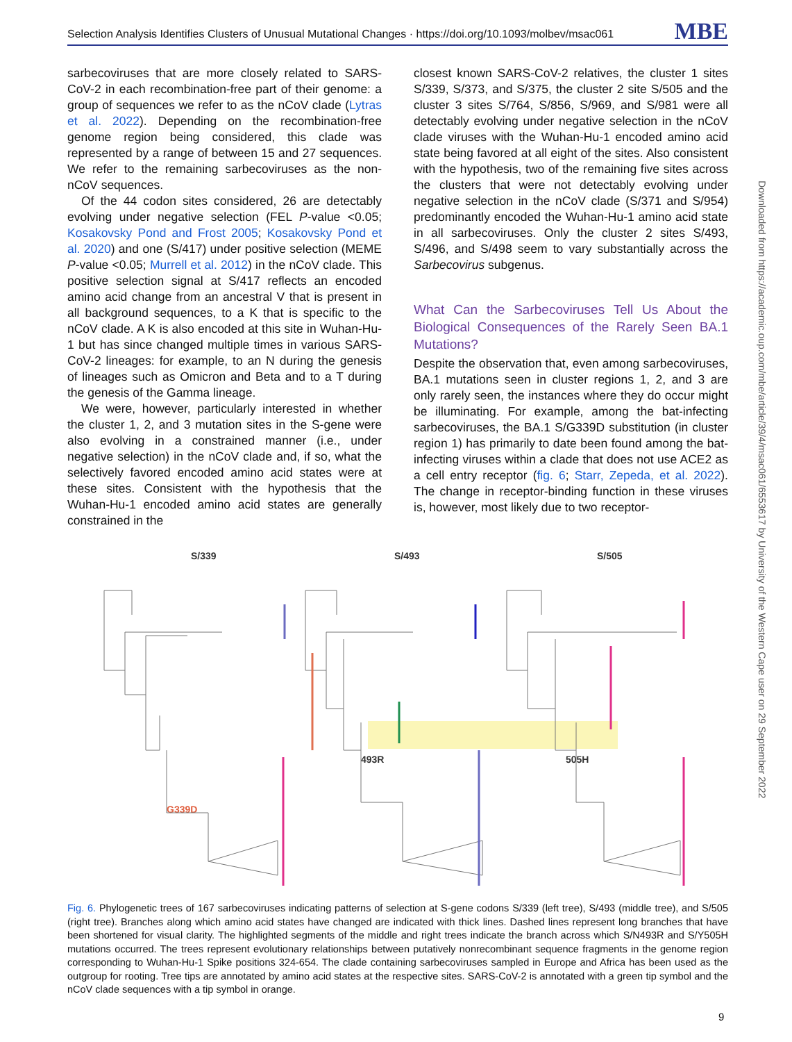Selection Analysis Identifies Clusters of Unusual Mutational Changes · https://doi.org/10.1093/molbev/msac061 MBE
sarbecoviruses that are more closely related to SARS-CoV-2 in each recombination-free part of their genome: a group of sequences we refer to as the nCoV clade (Lytras et al. 2022). Depending on the recombination-free genome region being considered, this clade was represented by a range of between 15 and 27 sequences. We refer to the remaining sarbecoviruses as the non-nCoV sequences.
Of the 44 codon sites considered, 26 are detectably evolving under negative selection (FEL P-value <0.05; Kosakovsky Pond and Frost 2005; Kosakovsky Pond et al. 2020) and one (S/417) under positive selection (MEME P-value <0.05; Murrell et al. 2012) in the nCoV clade. This positive selection signal at S/417 reflects an encoded amino acid change from an ancestral V that is present in all background sequences, to a K that is specific to the nCoV clade. A K is also encoded at this site in Wuhan-Hu-1 but has since changed multiple times in various SARS-CoV-2 lineages: for example, to an N during the genesis of lineages such as Omicron and Beta and to a T during the genesis of the Gamma lineage.
We were, however, particularly interested in whether the cluster 1, 2, and 3 mutation sites in the S-gene were also evolving in a constrained manner (i.e., under negative selection) in the nCoV clade and, if so, what the selectively favored encoded amino acid states were at these sites. Consistent with the hypothesis that the Wuhan-Hu-1 encoded amino acid states are generally constrained in the
closest known SARS-CoV-2 relatives, the cluster 1 sites S/339, S/373, and S/375, the cluster 2 site S/505 and the cluster 3 sites S/764, S/856, S/969, and S/981 were all detectably evolving under negative selection in the nCoV clade viruses with the Wuhan-Hu-1 encoded amino acid state being favored at all eight of the sites. Also consistent with the hypothesis, two of the remaining five sites across the clusters that were not detectably evolving under negative selection in the nCoV clade (S/371 and S/954) predominantly encoded the Wuhan-Hu-1 amino acid state in all sarbecoviruses. Only the cluster 2 sites S/493, S/496, and S/498 seem to vary substantially across the Sarbecovirus subgenus.
What Can the Sarbecoviruses Tell Us About the Biological Consequences of the Rarely Seen BA.1 Mutations?
Despite the observation that, even among sarbecoviruses, BA.1 mutations seen in cluster regions 1, 2, and 3 are only rarely seen, the instances where they do occur might be illuminating. For example, among the bat-infecting sarbecoviruses, the BA.1 S/G339D substitution (in cluster region 1) has primarily to date been found among the bat-infecting viruses within a clade that does not use ACE2 as a cell entry receptor (fig. 6; Starr, Zepeda, et al. 2022). The change in receptor-binding function in these viruses is, however, most likely due to two receptor-
S/339
S/493
S/505
G339D
493R
505H
Fig. 6. Phylogenetic trees of 167 sarbecoviruses indicating patterns of selection at S-gene codons S/339 (left tree), S/493 (middle tree), and S/505 (right tree). Branches along which amino acid states have changed are indicated with thick lines. Dashed lines represent long branches that have been shortened for visual clarity. The highlighted segments of the middle and right trees indicate the branch across which S/N493R and S/Y505H mutations occurred. The trees represent evolutionary relationships between putatively nonrecombinant sequence fragments in the genome region corresponding to Wuhan-Hu-1 Spike positions 324-654. The clade containing sarbecoviruses sampled in Europe and Africa has been used as the outgroup for rooting. Tree tips are annotated by amino acid states at the respective sites. SARS-CoV-2 is annotated with a green tip symbol and the nCoV clade sequences with a tip symbol in orange.
Downloaded from https://academic.oup.com/mbe/article/39/4/msac061/6553617 by University of the Western Cape user on 29 September 2022
9